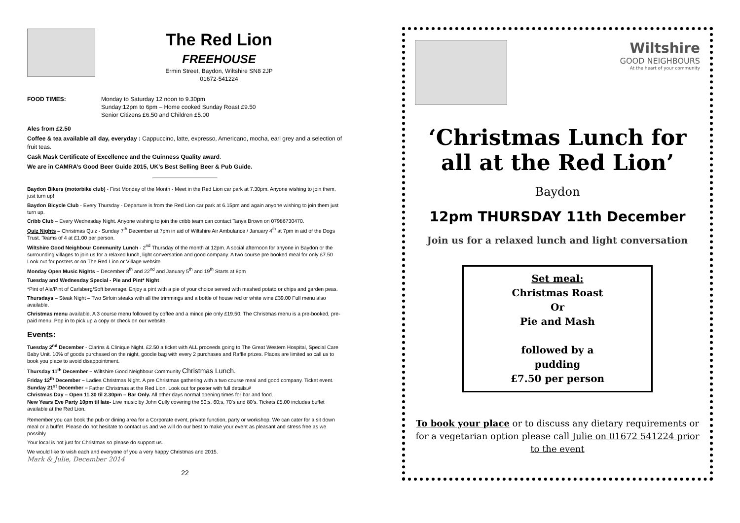The Red Lion
FREEHOUSE
Ermin Street, Baydon, Wiltshire SN8 2JP
01672-541224
FOOD TIMES: Monday to Saturday 12 noon to 9.30pm
Sunday:12pm to 6pm – Home cooked Sunday Roast £9.50
Senior Citizens £6.50 and Children £5.00
Ales from £2.50
Coffee & tea available all day, everyday : Cappuccino, latte, expresso, Americano, mocha, earl grey and a selection of fruit teas.
Cask Mask Certificate of Excellence and the Guinness Quality award.
We are in CAMRA’s Good Beer Guide 2015, UK’s Best Selling Beer & Pub Guide.
Baydon Bikers (motorbike club) - First Monday of the Month - Meet in the Red Lion car park at 7.30pm. Anyone wishing to join them, just turn up!
Baydon Bicycle Club - Every Thursday - Departure is from the Red Lion car park at 6.15pm and again anyone wishing to join them just turn up.
Cribb Club – Every Wednesday Night. Anyone wishing to join the cribb team can contact Tanya Brown on 07986730470.
Quiz Nights – Christmas Quiz - Sunday 7<sup>th</sup> December at 7pm in aid of Wiltshire Air Ambulance / January 4<sup>th</sup> at 7pm in aid of the Dogs Trust. Teams of 4 at £1.00 per person.
Wiltshire Good Neighbour Community Lunch - 2<sup>nd</sup> Thursday of the month at 12pm. A social afternoon for anyone in Baydon or the surrounding villages to join us for a relaxed lunch, light conversation and good company. A two course pre booked meal for only £7.50 Look out for posters or on The Red Lion or Village website.
Monday Open Music Nights – December 8<sup>th</sup> and 22<sup>nd</sup> and January 5<sup>th</sup> and 19<sup>th</sup> Starts at 8pm
Tuesday and Wednesday Special - Pie and Pint* Night
*Pint of Ale/Pint of Carlsberg/Soft beverage. Enjoy a pint with a pie of your choice served with mashed potato or chips and garden peas.
Thursdays – Steak Night – Two Sirloin steaks with all the trimmings and a bottle of house red or white wine £39.00 Full menu also available.
Christmas menu available. A 3 course menu followed by coffee and a mince pie only £19.50. The Christmas menu is a pre-booked, pre-paid menu. Pop in to pick up a copy or check on our website.
Events:
Tuesday 2<sup>nd</sup> December - Clarins & Clinique Night. £2.50 a ticket with ALL proceeds going to The Great Western Hospital, Special Care Baby Unit. 10% of goods purchased on the night, goodie bag with every 2 purchases and Raffle prizes. Places are limited so call us to book you place to avoid disappointment.
Thursday 11<sup>th</sup> December – Wiltshire Good Neighbour Community Christmas Lunch.
Friday 12<sup>th</sup> December – Ladies Christmas Night. A pre Christmas gathering with a two course meal and good company. Ticket event.
Sunday 21<sup>st</sup> December – Father Christmas at the Red Lion. Look out for poster with full details.#
Christmas Day – Open 11.30 til 2.30pm – Bar Only. All other days normal opening times for bar and food.
New Years Eve Party 10pm til late- Live music by John Cully covering the 50;s, 60;s, 70’s and 80’s. Tickets £5.00 includes buffet available at the Red Lion.
Remember you can book the pub or dining area for a Corporate event, private function, party or workshop. We can cater for a sit down meal or a buffet. Please do not hesitate to contact us and we will do our best to make your event as pleasant and stress free as we possibly.
Your local is not just for Christmas so please do support us.
We would like to wish each and everyone of you a very happy Christmas and 2015.
Mark & Julie, December 2014
22
Wiltshire
GOOD NEIGHBOURS
At the heart of your community
‘Christmas Lunch for all at the Red Lion’
Baydon
12pm THURSDAY 11th December
Join us for a relaxed lunch and light conversation
Set meal:
Christmas Roast
Or
Pie and Mash
followed by a
pudding
£7.50 per person
To book your place or to discuss any dietary requirements or for a vegetarian option please call Julie on 01672 541224 prior to the event